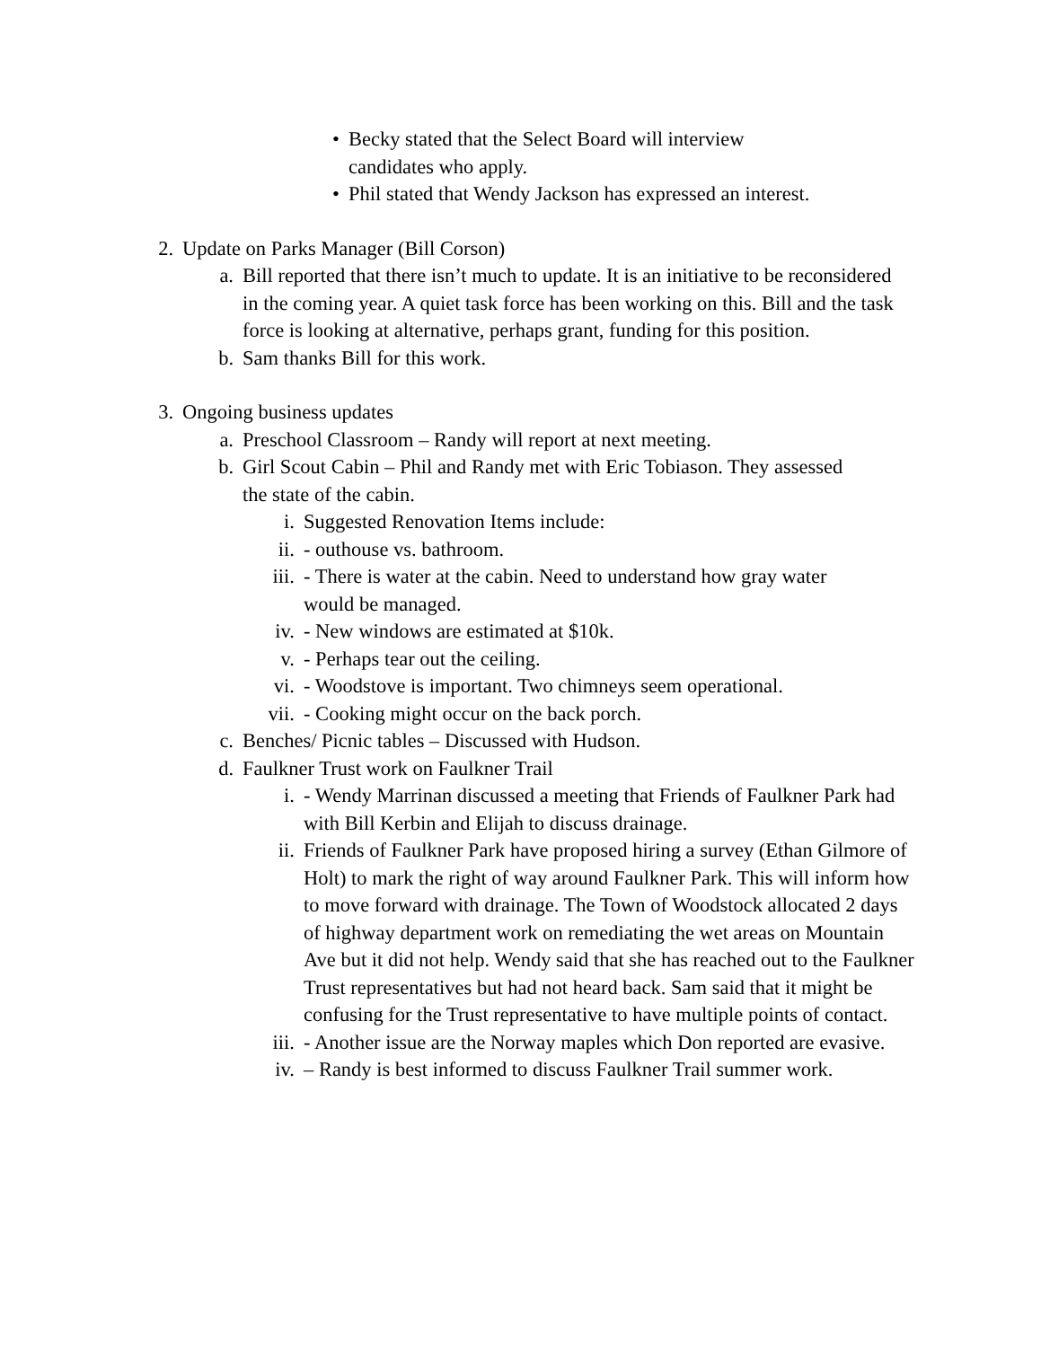• Becky stated that the Select Board will interview candidates who apply.
• Phil stated that Wendy Jackson has expressed an interest.
2. Update on Parks Manager (Bill Corson)
a. Bill reported that there isn’t much to update. It is an initiative to be reconsidered in the coming year. A quiet task force has been working on this. Bill and the task force is looking at alternative, perhaps grant, funding for this position.
b. Sam thanks Bill for this work.
3. Ongoing business updates
a. Preschool Classroom – Randy will report at next meeting.
b. Girl Scout Cabin – Phil and Randy met with Eric Tobiason. They assessed the state of the cabin.
i. Suggested Renovation Items include:
ii. - outhouse vs. bathroom.
iii. - There is water at the cabin. Need to understand how gray water would be managed.
iv. - New windows are estimated at $10k.
v. - Perhaps tear out the ceiling.
vi. - Woodstove is important. Two chimneys seem operational.
vii. - Cooking might occur on the back porch.
c. Benches/ Picnic tables – Discussed with Hudson.
d. Faulkner Trust work on Faulkner Trail
i. - Wendy Marrinan discussed a meeting that Friends of Faulkner Park had with Bill Kerbin and Elijah to discuss drainage.
ii. Friends of Faulkner Park have proposed hiring a survey (Ethan Gilmore of Holt) to mark the right of way around Faulkner Park. This will inform how to move forward with drainage. The Town of Woodstock allocated 2 days of highway department work on remediating the wet areas on Mountain Ave but it did not help. Wendy said that she has reached out to the Faulkner Trust representatives but had not heard back. Sam said that it might be confusing for the Trust representative to have multiple points of contact.
iii. - Another issue are the Norway maples which Don reported are evasive.
iv. – Randy is best informed to discuss Faulkner Trail summer work.